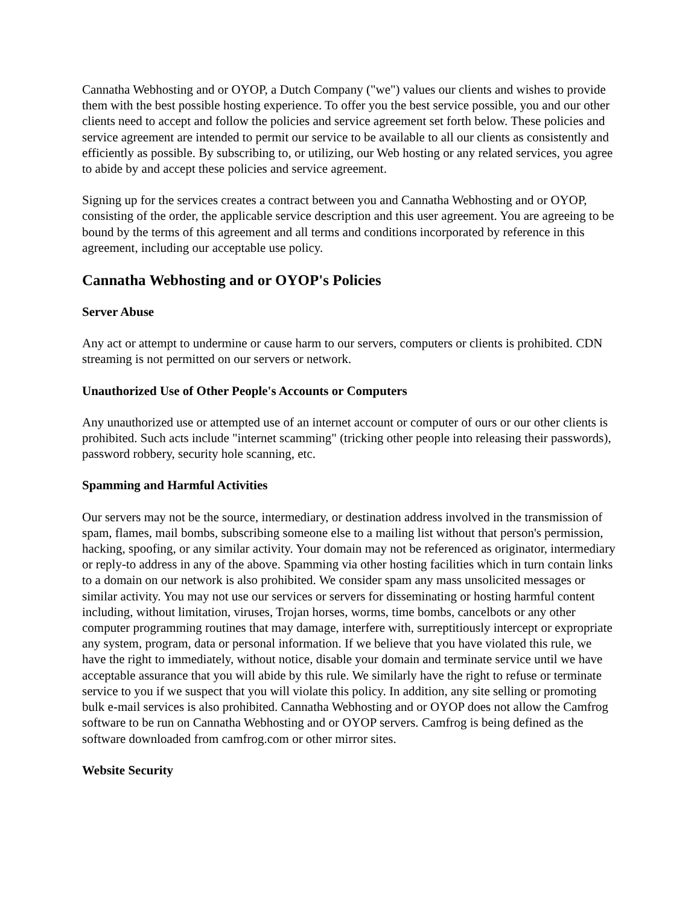Cannatha Webhosting and or OYOP, a Dutch Company ("we") values our clients and wishes to provide them with the best possible hosting experience. To offer you the best service possible, you and our other clients need to accept and follow the policies and service agreement set forth below. These policies and service agreement are intended to permit our service to be available to all our clients as consistently and efficiently as possible. By subscribing to, or utilizing, our Web hosting or any related services, you agree to abide by and accept these policies and service agreement.
Signing up for the services creates a contract between you and Cannatha Webhosting and or OYOP, consisting of the order, the applicable service description and this user agreement. You are agreeing to be bound by the terms of this agreement and all terms and conditions incorporated by reference in this agreement, including our acceptable use policy.
Cannatha Webhosting and or OYOP's Policies
Server Abuse
Any act or attempt to undermine or cause harm to our servers, computers or clients is prohibited. CDN streaming is not permitted on our servers or network.
Unauthorized Use of Other People's Accounts or Computers
Any unauthorized use or attempted use of an internet account or computer of ours or our other clients is prohibited. Such acts include "internet scamming" (tricking other people into releasing their passwords), password robbery, security hole scanning, etc.
Spamming and Harmful Activities
Our servers may not be the source, intermediary, or destination address involved in the transmission of spam, flames, mail bombs, subscribing someone else to a mailing list without that person's permission, hacking, spoofing, or any similar activity. Your domain may not be referenced as originator, intermediary or reply-to address in any of the above. Spamming via other hosting facilities which in turn contain links to a domain on our network is also prohibited. We consider spam any mass unsolicited messages or similar activity. You may not use our services or servers for disseminating or hosting harmful content including, without limitation, viruses, Trojan horses, worms, time bombs, cancelbots or any other computer programming routines that may damage, interfere with, surreptitiously intercept or expropriate any system, program, data or personal information. If we believe that you have violated this rule, we have the right to immediately, without notice, disable your domain and terminate service until we have acceptable assurance that you will abide by this rule. We similarly have the right to refuse or terminate service to you if we suspect that you will violate this policy. In addition, any site selling or promoting bulk e-mail services is also prohibited. Cannatha Webhosting and or OYOP does not allow the Camfrog software to be run on Cannatha Webhosting and or OYOP servers. Camfrog is being defined as the software downloaded from camfrog.com or other mirror sites.
Website Security